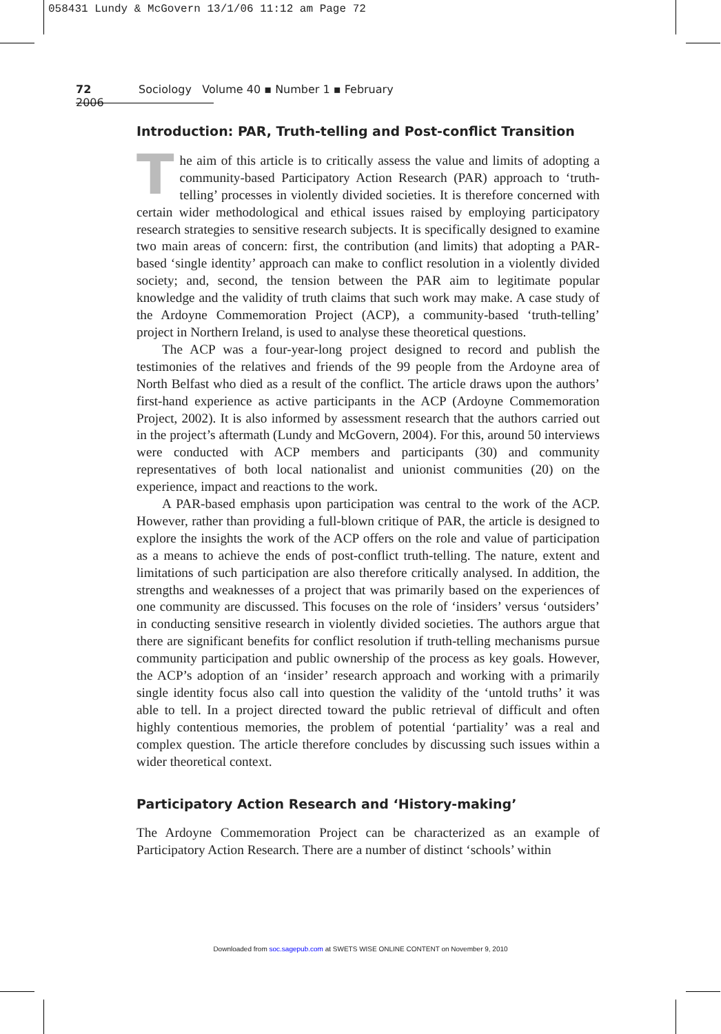058431 Lundy & McGovern 13/1/06 11:12 am Page 72
72 Sociology Volume 40 ▪ Number 1 ▪ February 2006
Introduction: PAR, Truth-telling and Post-conflict Transition
The aim of this article is to critically assess the value and limits of adopting a community-based Participatory Action Research (PAR) approach to ‘truth-telling’ processes in violently divided societies. It is therefore concerned with certain wider methodological and ethical issues raised by employing participatory research strategies to sensitive research subjects. It is specifically designed to examine two main areas of concern: first, the contribution (and limits) that adopting a PAR-based ‘single identity’ approach can make to conflict resolution in a violently divided society; and, second, the tension between the PAR aim to legitimate popular knowledge and the validity of truth claims that such work may make. A case study of the Ardoyne Commemoration Project (ACP), a community-based ‘truth-telling’ project in Northern Ireland, is used to analyse these theoretical questions.
The ACP was a four-year-long project designed to record and publish the testimonies of the relatives and friends of the 99 people from the Ardoyne area of North Belfast who died as a result of the conflict. The article draws upon the authors’ first-hand experience as active participants in the ACP (Ardoyne Commemoration Project, 2002). It is also informed by assessment research that the authors carried out in the project’s aftermath (Lundy and McGovern, 2004). For this, around 50 interviews were conducted with ACP members and participants (30) and community representatives of both local nationalist and unionist communities (20) on the experience, impact and reactions to the work.
A PAR-based emphasis upon participation was central to the work of the ACP. However, rather than providing a full-blown critique of PAR, the article is designed to explore the insights the work of the ACP offers on the role and value of participation as a means to achieve the ends of post-conflict truth-telling. The nature, extent and limitations of such participation are also therefore critically analysed. In addition, the strengths and weaknesses of a project that was primarily based on the experiences of one community are discussed. This focuses on the role of ‘insiders’ versus ‘outsiders’ in conducting sensitive research in violently divided societies. The authors argue that there are significant benefits for conflict resolution if truth-telling mechanisms pursue community participation and public ownership of the process as key goals. However, the ACP’s adoption of an ‘insider’ research approach and working with a primarily single identity focus also call into question the validity of the ‘untold truths’ it was able to tell. In a project directed toward the public retrieval of difficult and often highly contentious memories, the problem of potential ‘partiality’ was a real and complex question. The article therefore concludes by discussing such issues within a wider theoretical context.
Participatory Action Research and ‘History-making’
The Ardoyne Commemoration Project can be characterized as an example of Participatory Action Research. There are a number of distinct ‘schools’ within
Downloaded from soc.sagepub.com at SWETS WISE ONLINE CONTENT on November 9, 2010